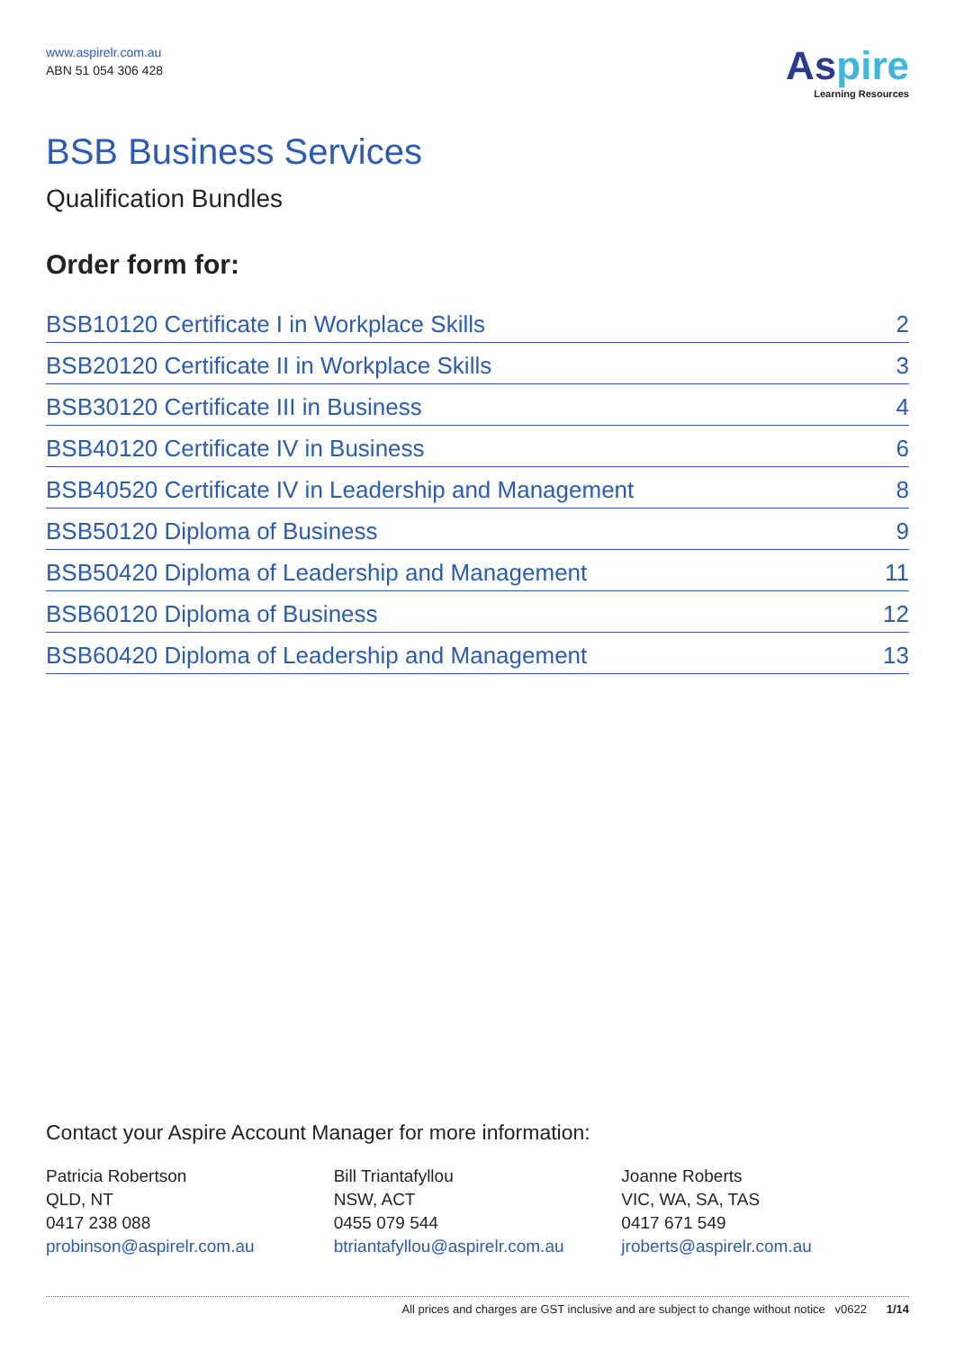www.aspirelr.com.au
ABN 51 054 306 428
Aspire
Learning Resources
BSB Business Services
Qualification Bundles
Order form for:
| BSB10120 Certificate I in Workplace Skills | 2 |
| BSB20120 Certificate II in Workplace Skills | 3 |
| BSB30120 Certificate III in Business | 4 |
| BSB40120 Certificate IV in Business | 6 |
| BSB40520 Certificate IV in Leadership and Management | 8 |
| BSB50120 Diploma of Business | 9 |
| BSB50420 Diploma of Leadership and Management | 11 |
| BSB60120 Diploma of Business | 12 |
| BSB60420 Diploma of Leadership and Management | 13 |
Contact your Aspire Account Manager for more information:
Patricia Robertson
QLD, NT
0417 238 088
probinson@aspirelr.com.au
Bill Triantafyllou
NSW, ACT
0455 079 544
btriantafyllou@aspirelr.com.au
Joanne Roberts
VIC, WA, SA, TAS
0417 671 549
jroberts@aspirelr.com.au
All prices and charges are GST inclusive and are subject to change without notice v0622 1/14